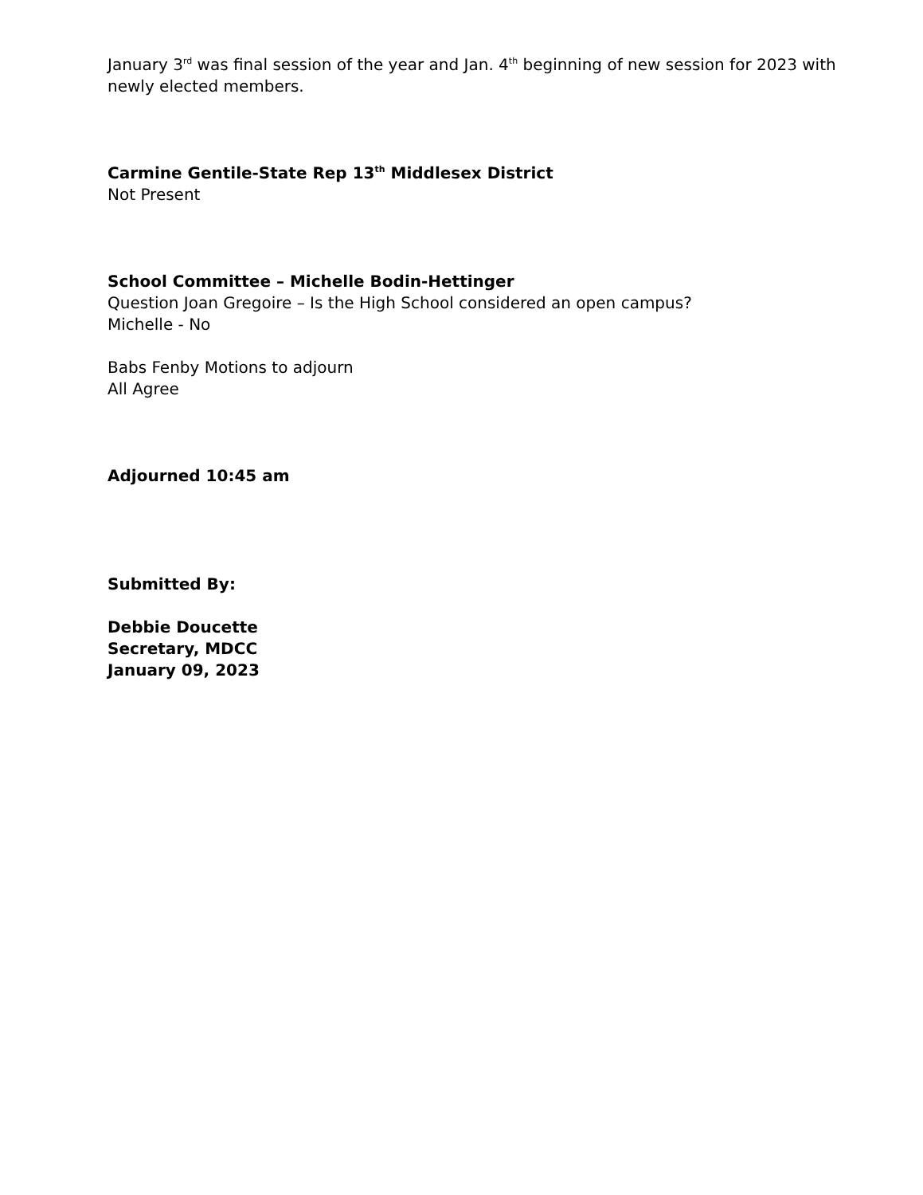January 3<sup>rd</sup> was final session of the year and Jan. 4<sup>th</sup> beginning of new session for 2023 with newly elected members.
Carmine Gentile-State Rep 13<sup>th</sup> Middlesex District
Not Present
School Committee – Michelle Bodin-Hettinger
Question Joan Gregoire – Is the High School considered an open campus?
Michelle - No
Babs Fenby Motions to adjourn
All Agree
Adjourned 10:45 am
Submitted By:
Debbie Doucette
Secretary, MDCC
January 09, 2023